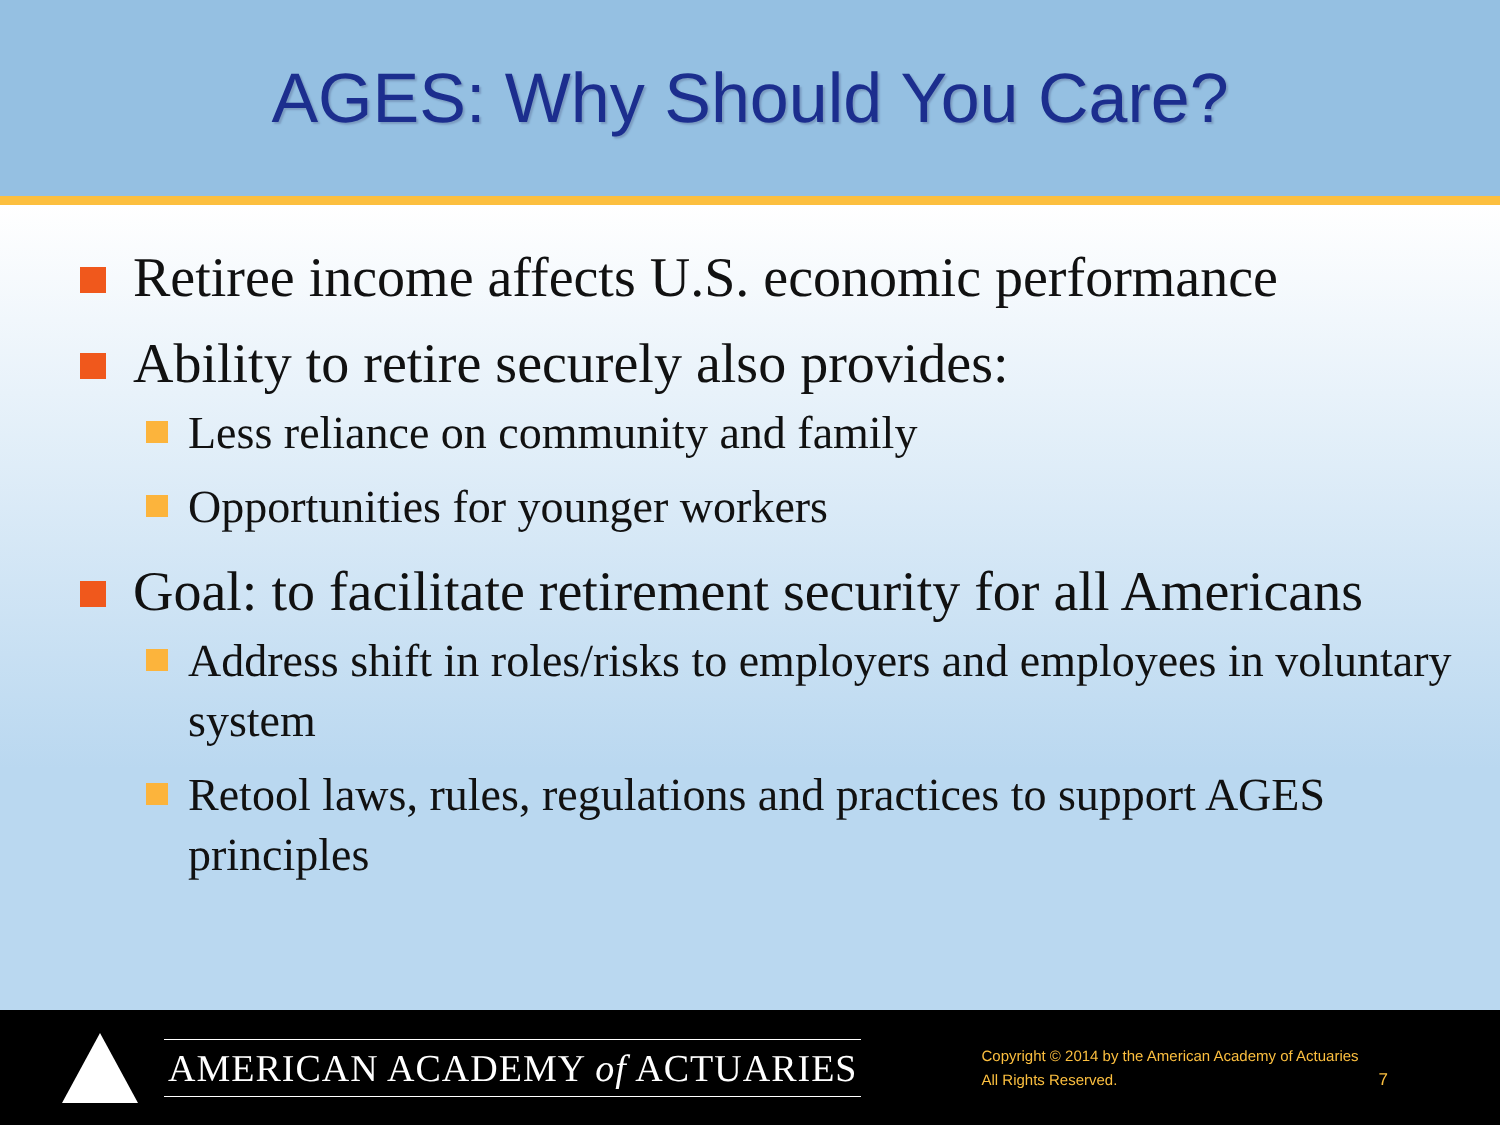AGES: Why Should You Care?
Retiree income affects U.S. economic performance
Ability to retire securely also provides:
Less reliance on community and family
Opportunities for younger workers
Goal: to facilitate retirement security for all Americans
Address shift in roles/risks to employers and employees in voluntary system
Retool laws, rules, regulations and practices to support AGES principles
AMERICAN ACADEMY of ACTUARIES
Copyright © 2014 by the American Academy of Actuaries
All Rights Reserved.
7